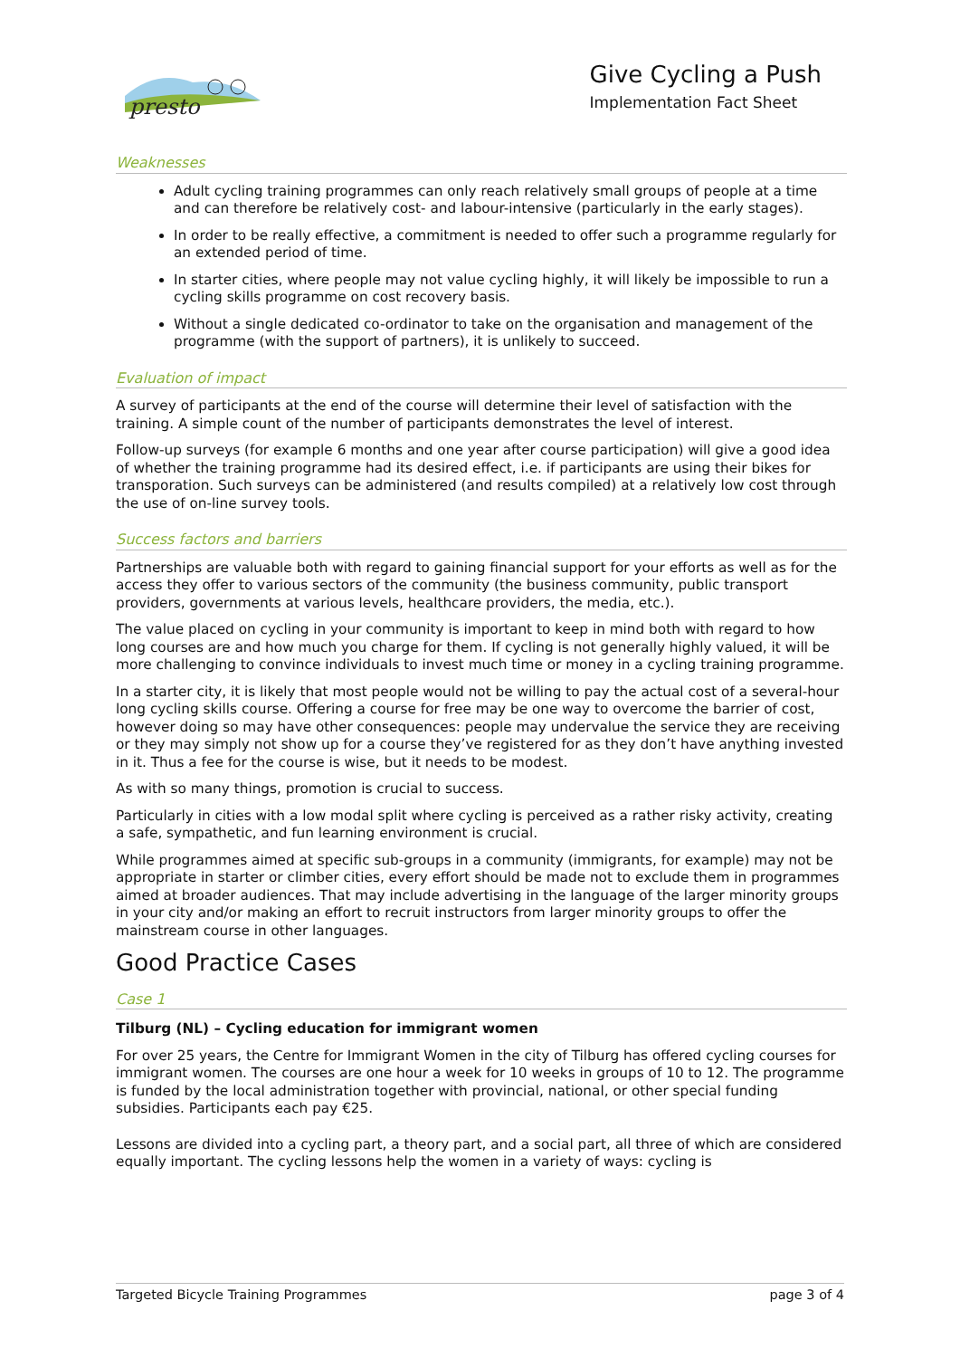presto
Give Cycling a Push
Implementation Fact Sheet
Weaknesses
Adult cycling training programmes can only reach relatively small groups of people at a time and can therefore be relatively cost- and labour-intensive (particularly in the early stages).
In order to be really effective, a commitment is needed to offer such a programme regularly for an extended period of time.
In starter cities, where people may not value cycling highly, it will likely be impossible to run a cycling skills programme on cost recovery basis.
Without a single dedicated co-ordinator to take on the organisation and management of the programme (with the support of partners), it is unlikely to succeed.
Evaluation of impact
A survey of participants at the end of the course will determine their level of satisfaction with the training. A simple count of the number of participants demonstrates the level of interest.
Follow-up surveys (for example 6 months and one year after course participation) will give a good idea of whether the training programme had its desired effect, i.e. if participants are using their bikes for transporation. Such surveys can be administered (and results compiled) at a relatively low cost through the use of on-line survey tools.
Success factors and barriers
Partnerships are valuable both with regard to gaining financial support for your efforts as well as for the access they offer to various sectors of the community (the business community, public transport providers, governments at various levels, healthcare providers, the media, etc.).
The value placed on cycling in your community is important to keep in mind both with regard to how long courses are and how much you charge for them. If cycling is not generally highly valued, it will be more challenging to convince individuals to invest much time or money in a cycling training programme.
In a starter city, it is likely that most people would not be willing to pay the actual cost of a several-hour long cycling skills course. Offering a course for free may be one way to overcome the barrier of cost, however doing so may have other consequences: people may undervalue the service they are receiving or they may simply not show up for a course they’ve registered for as they don’t have anything invested in it. Thus a fee for the course is wise, but it needs to be modest.
As with so many things, promotion is crucial to success.
Particularly in cities with a low modal split where cycling is perceived as a rather risky activity, creating a safe, sympathetic, and fun learning environment is crucial.
While programmes aimed at specific sub-groups in a community (immigrants, for example) may not be appropriate in starter or climber cities, every effort should be made not to exclude them in programmes aimed at broader audiences. That may include advertising in the language of the larger minority groups in your city and/or making an effort to recruit instructors from larger minority groups to offer the mainstream course in other languages.
Good Practice Cases
Case 1
Tilburg (NL) – Cycling education for immigrant women
For over 25 years, the Centre for Immigrant Women in the city of Tilburg has offered cycling courses for immigrant women. The courses are one hour a week for 10 weeks in groups of 10 to 12. The programme is funded by the local administration together with provincial, national, or other special funding subsidies. Participants each pay €25.
Lessons are divided into a cycling part, a theory part, and a social part, all three of which are considered equally important. The cycling lessons help the women in a variety of ways: cycling is
Targeted Bicycle Training Programmes page 3 of 4